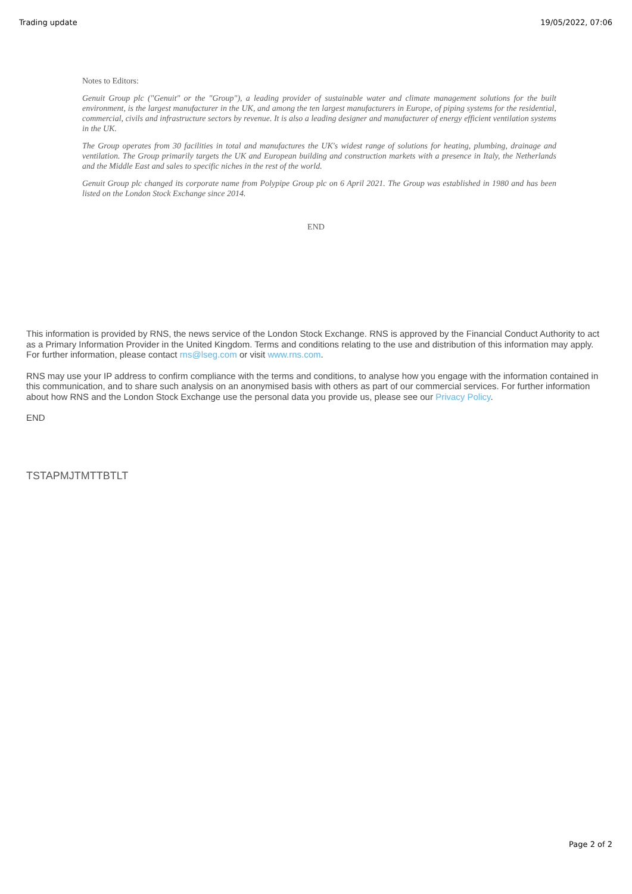Trading update 19/05/2022, 07:06
Notes to Editors:
Genuit Group plc ("Genuit" or the "Group"), a leading provider of sustainable water and climate management solutions for the built environment, is the largest manufacturer in the UK, and among the ten largest manufacturers in Europe, of piping systems for the residential, commercial, civils and infrastructure sectors by revenue. It is also a leading designer and manufacturer of energy efficient ventilation systems in the UK.
The Group operates from 30 facilities in total and manufactures the UK's widest range of solutions for heating, plumbing, drainage and ventilation. The Group primarily targets the UK and European building and construction markets with a presence in Italy, the Netherlands and the Middle East and sales to specific niches in the rest of the world.
Genuit Group plc changed its corporate name from Polypipe Group plc on 6 April 2021. The Group was established in 1980 and has been listed on the London Stock Exchange since 2014.
END
This information is provided by RNS, the news service of the London Stock Exchange. RNS is approved by the Financial Conduct Authority to act as a Primary Information Provider in the United Kingdom. Terms and conditions relating to the use and distribution of this information may apply. For further information, please contact rns@lseg.com or visit www.rns.com.
RNS may use your IP address to confirm compliance with the terms and conditions, to analyse how you engage with the information contained in this communication, and to share such analysis on an anonymised basis with others as part of our commercial services. For further information about how RNS and the London Stock Exchange use the personal data you provide us, please see our Privacy Policy.
END
TSTAPMJTMTTBTLT
Page 2 of 2